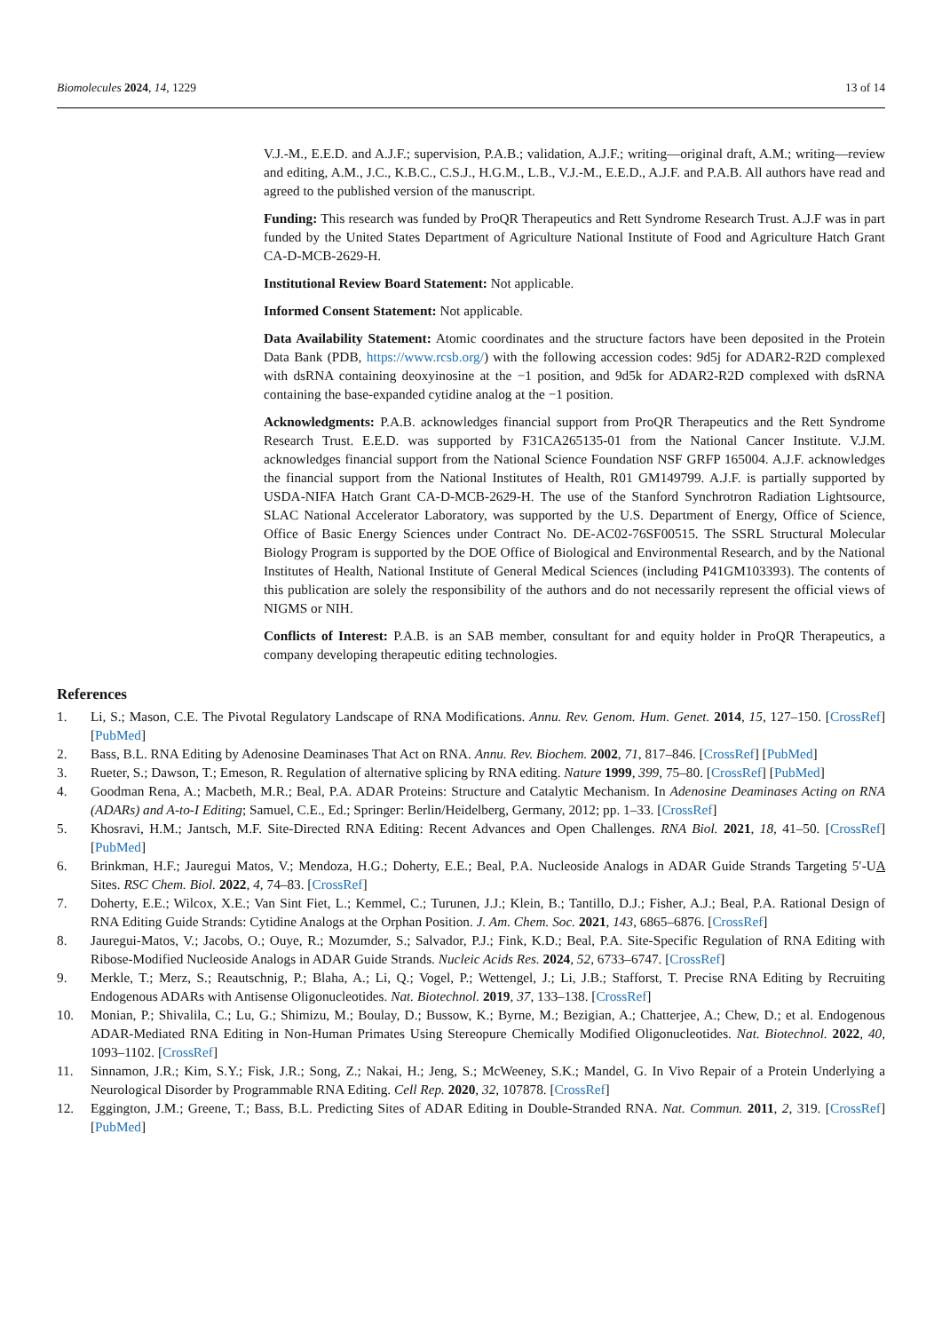Biomolecules 2024, 14, 1229 13 of 14
V.J.-M., E.E.D. and A.J.F.; supervision, P.A.B.; validation, A.J.F.; writing—original draft, A.M.; writing—review and editing, A.M., J.C., K.B.C., C.S.J., H.G.M., L.B., V.J.-M., E.E.D., A.J.F. and P.A.B. All authors have read and agreed to the published version of the manuscript.
Funding: This research was funded by ProQR Therapeutics and Rett Syndrome Research Trust. A.J.F was in part funded by the United States Department of Agriculture National Institute of Food and Agriculture Hatch Grant CA-D-MCB-2629-H.
Institutional Review Board Statement: Not applicable.
Informed Consent Statement: Not applicable.
Data Availability Statement: Atomic coordinates and the structure factors have been deposited in the Protein Data Bank (PDB, https://www.rcsb.org/) with the following accession codes: 9d5j for ADAR2-R2D complexed with dsRNA containing deoxyinosine at the −1 position, and 9d5k for ADAR2-R2D complexed with dsRNA containing the base-expanded cytidine analog at the −1 position.
Acknowledgments: P.A.B. acknowledges financial support from ProQR Therapeutics and the Rett Syndrome Research Trust. E.E.D. was supported by F31CA265135-01 from the National Cancer Institute. V.J.M. acknowledges financial support from the National Science Foundation NSF GRFP 165004. A.J.F. acknowledges the financial support from the National Institutes of Health, R01 GM149799. A.J.F. is partially supported by USDA-NIFA Hatch Grant CA-D-MCB-2629-H. The use of the Stanford Synchrotron Radiation Lightsource, SLAC National Accelerator Laboratory, was supported by the U.S. Department of Energy, Office of Science, Office of Basic Energy Sciences under Contract No. DE-AC02-76SF00515. The SSRL Structural Molecular Biology Program is supported by the DOE Office of Biological and Environmental Research, and by the National Institutes of Health, National Institute of General Medical Sciences (including P41GM103393). The contents of this publication are solely the responsibility of the authors and do not necessarily represent the official views of NIGMS or NIH.
Conflicts of Interest: P.A.B. is an SAB member, consultant for and equity holder in ProQR Therapeutics, a company developing therapeutic editing technologies.
References
1. Li, S.; Mason, C.E. The Pivotal Regulatory Landscape of RNA Modifications. Annu. Rev. Genom. Hum. Genet. 2014, 15, 127–150. [CrossRef] [PubMed]
2. Bass, B.L. RNA Editing by Adenosine Deaminases That Act on RNA. Annu. Rev. Biochem. 2002, 71, 817–846. [CrossRef] [PubMed]
3. Rueter, S.; Dawson, T.; Emeson, R. Regulation of alternative splicing by RNA editing. Nature 1999, 399, 75–80. [CrossRef] [PubMed]
4. Goodman Rena, A.; Macbeth, M.R.; Beal, P.A. ADAR Proteins: Structure and Catalytic Mechanism. In Adenosine Deaminases Acting on RNA (ADARs) and A-to-I Editing; Samuel, C.E., Ed.; Springer: Berlin/Heidelberg, Germany, 2012; pp. 1–33. [CrossRef]
5. Khosravi, H.M.; Jantsch, M.F. Site-Directed RNA Editing: Recent Advances and Open Challenges. RNA Biol. 2021, 18, 41–50. [CrossRef] [PubMed]
6. Brinkman, H.F.; Jauregui Matos, V.; Mendoza, H.G.; Doherty, E.E.; Beal, P.A. Nucleoside Analogs in ADAR Guide Strands Targeting 5′-UA Sites. RSC Chem. Biol. 2022, 4, 74–83. [CrossRef]
7. Doherty, E.E.; Wilcox, X.E.; Van Sint Fiet, L.; Kemmel, C.; Turunen, J.J.; Klein, B.; Tantillo, D.J.; Fisher, A.J.; Beal, P.A. Rational Design of RNA Editing Guide Strands: Cytidine Analogs at the Orphan Position. J. Am. Chem. Soc. 2021, 143, 6865–6876. [CrossRef]
8. Jauregui-Matos, V.; Jacobs, O.; Ouye, R.; Mozumder, S.; Salvador, P.J.; Fink, K.D.; Beal, P.A. Site-Specific Regulation of RNA Editing with Ribose-Modified Nucleoside Analogs in ADAR Guide Strands. Nucleic Acids Res. 2024, 52, 6733–6747. [CrossRef]
9. Merkle, T.; Merz, S.; Reautschnig, P.; Blaha, A.; Li, Q.; Vogel, P.; Wettengel, J.; Li, J.B.; Stafforst, T. Precise RNA Editing by Recruiting Endogenous ADARs with Antisense Oligonucleotides. Nat. Biotechnol. 2019, 37, 133–138. [CrossRef]
10. Monian, P.; Shivalila, C.; Lu, G.; Shimizu, M.; Boulay, D.; Bussow, K.; Byrne, M.; Bezigian, A.; Chatterjee, A.; Chew, D.; et al. Endogenous ADAR-Mediated RNA Editing in Non-Human Primates Using Stereopure Chemically Modified Oligonucleotides. Nat. Biotechnol. 2022, 40, 1093–1102. [CrossRef]
11. Sinnamon, J.R.; Kim, S.Y.; Fisk, J.R.; Song, Z.; Nakai, H.; Jeng, S.; McWeeney, S.K.; Mandel, G. In Vivo Repair of a Protein Underlying a Neurological Disorder by Programmable RNA Editing. Cell Rep. 2020, 32, 107878. [CrossRef]
12. Eggington, J.M.; Greene, T.; Bass, B.L. Predicting Sites of ADAR Editing in Double-Stranded RNA. Nat. Commun. 2011, 2, 319. [CrossRef] [PubMed]